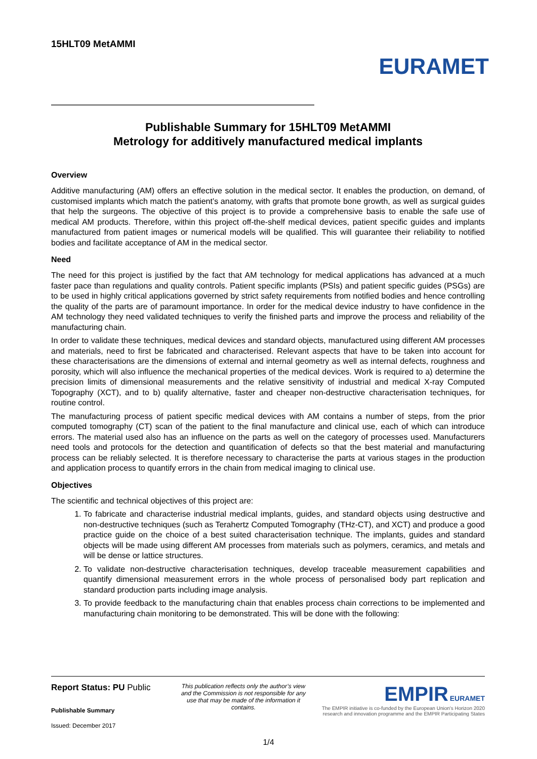15HLT09 MetAMMI
EURAMET
Publishable Summary for 15HLT09 MetAMMI
Metrology for additively manufactured medical implants
Overview
Additive manufacturing (AM) offers an effective solution in the medical sector. It enables the production, on demand, of customised implants which match the patient’s anatomy, with grafts that promote bone growth, as well as surgical guides that help the surgeons. The objective of this project is to provide a comprehensive basis to enable the safe use of medical AM products. Therefore, within this project off-the-shelf medical devices, patient specific guides and implants manufactured from patient images or numerical models will be qualified. This will guarantee their reliability to notified bodies and facilitate acceptance of AM in the medical sector.
Need
The need for this project is justified by the fact that AM technology for medical applications has advanced at a much faster pace than regulations and quality controls. Patient specific implants (PSIs) and patient specific guides (PSGs) are to be used in highly critical applications governed by strict safety requirements from notified bodies and hence controlling the quality of the parts are of paramount importance. In order for the medical device industry to have confidence in the AM technology they need validated techniques to verify the finished parts and improve the process and reliability of the manufacturing chain.
In order to validate these techniques, medical devices and standard objects, manufactured using different AM processes and materials, need to first be fabricated and characterised. Relevant aspects that have to be taken into account for these characterisations are the dimensions of external and internal geometry as well as internal defects, roughness and porosity, which will also influence the mechanical properties of the medical devices. Work is required to a) determine the precision limits of dimensional measurements and the relative sensitivity of industrial and medical X-ray Computed Topography (XCT), and to b) qualify alternative, faster and cheaper non-destructive characterisation techniques, for routine control.
The manufacturing process of patient specific medical devices with AM contains a number of steps, from the prior computed tomography (CT) scan of the patient to the final manufacture and clinical use, each of which can introduce errors. The material used also has an influence on the parts as well on the category of processes used. Manufacturers need tools and protocols for the detection and quantification of defects so that the best material and manufacturing process can be reliably selected. It is therefore necessary to characterise the parts at various stages in the production and application process to quantify errors in the chain from medical imaging to clinical use.
Objectives
The scientific and technical objectives of this project are:
1. To fabricate and characterise industrial medical implants, guides, and standard objects using destructive and non-destructive techniques (such as Terahertz Computed Tomography (THz-CT), and XCT) and produce a good practice guide on the choice of a best suited characterisation technique. The implants, guides and standard objects will be made using different AM processes from materials such as polymers, ceramics, and metals and will be dense or lattice structures.
2. To validate non-destructive characterisation techniques, develop traceable measurement capabilities and quantify dimensional measurement errors in the whole process of personalised body part replication and standard production parts including image analysis.
3. To provide feedback to the manufacturing chain that enables process chain corrections to be implemented and manufacturing chain monitoring to be demonstrated. This will be done with the following:
Report Status: PU Public
Publishable Summary
Issued: December 2017
This publication reflects only the author’s view and the Commission is not responsible for any use that may be made of the information it contains.
EMPIR EURAMET
The EMPIR initiative is co-funded by the European Union's Horizon 2020 research and innovation programme and the EMPIR Participating States
1/4